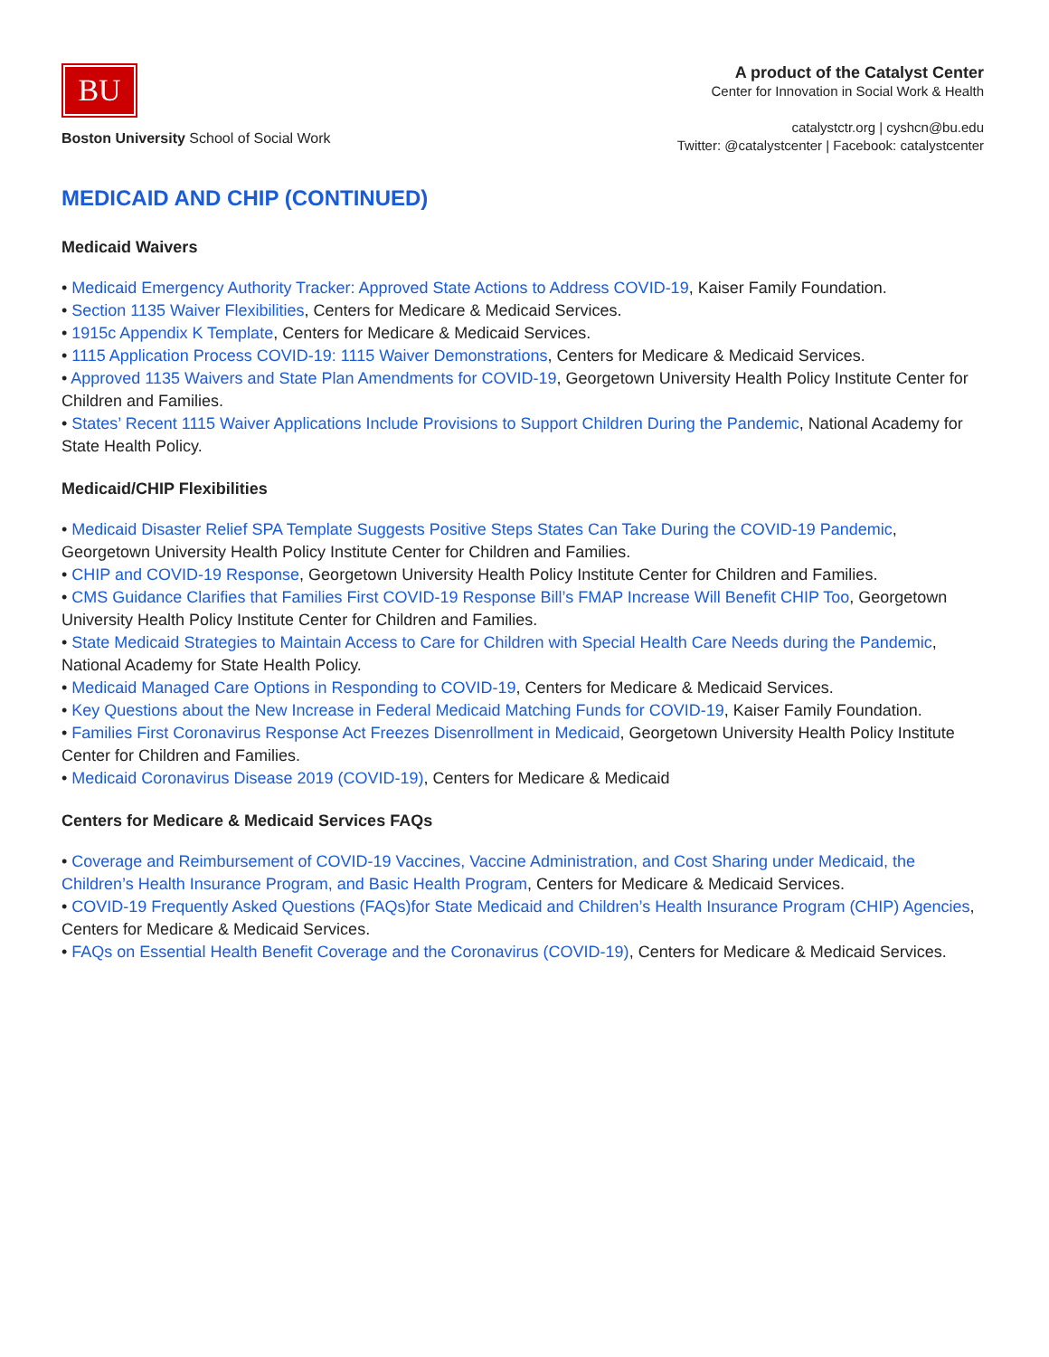BU
Boston University School of Social Work
A product of the Catalyst Center
Center for Innovation in Social Work & Health
catalystctr.org | cyshcn@bu.edu
Twitter: @catalystcenter | Facebook: catalystcenter
MEDICAID AND CHIP (CONTINUED)
Medicaid Waivers
• Medicaid Emergency Authority Tracker: Approved State Actions to Address COVID-19, Kaiser Family Foundation.
• Section 1135 Waiver Flexibilities, Centers for Medicare & Medicaid Services.
• 1915c Appendix K Template, Centers for Medicare & Medicaid Services.
• 1115 Application Process COVID-19: 1115 Waiver Demonstrations, Centers for Medicare & Medicaid Services.
• Approved 1135 Waivers and State Plan Amendments for COVID-19, Georgetown University Health Policy Institute Center for Children and Families.
• States’ Recent 1115 Waiver Applications Include Provisions to Support Children During the Pandemic, National Academy for State Health Policy.
Medicaid/CHIP Flexibilities
• Medicaid Disaster Relief SPA Template Suggests Positive Steps States Can Take During the COVID-19 Pandemic, Georgetown University Health Policy Institute Center for Children and Families.
• CHIP and COVID-19 Response, Georgetown University Health Policy Institute Center for Children and Families.
• CMS Guidance Clarifies that Families First COVID-19 Response Bill’s FMAP Increase Will Benefit CHIP Too, Georgetown University Health Policy Institute Center for Children and Families.
• State Medicaid Strategies to Maintain Access to Care for Children with Special Health Care Needs during the Pandemic, National Academy for State Health Policy.
• Medicaid Managed Care Options in Responding to COVID-19, Centers for Medicare & Medicaid Services.
• Key Questions about the New Increase in Federal Medicaid Matching Funds for COVID-19, Kaiser Family Foundation.
• Families First Coronavirus Response Act Freezes Disenrollment in Medicaid, Georgetown University Health Policy Institute Center for Children and Families.
• Medicaid Coronavirus Disease 2019 (COVID-19), Centers for Medicare & Medicaid
Centers for Medicare & Medicaid Services FAQs
• Coverage and Reimbursement of COVID-19 Vaccines, Vaccine Administration, and Cost Sharing under Medicaid, the Children’s Health Insurance Program, and Basic Health Program, Centers for Medicare & Medicaid Services.
• COVID-19 Frequently Asked Questions (FAQs)for State Medicaid and Children’s Health Insurance Program (CHIP) Agencies, Centers for Medicare & Medicaid Services.
• FAQs on Essential Health Benefit Coverage and the Coronavirus (COVID-19), Centers for Medicare & Medicaid Services.